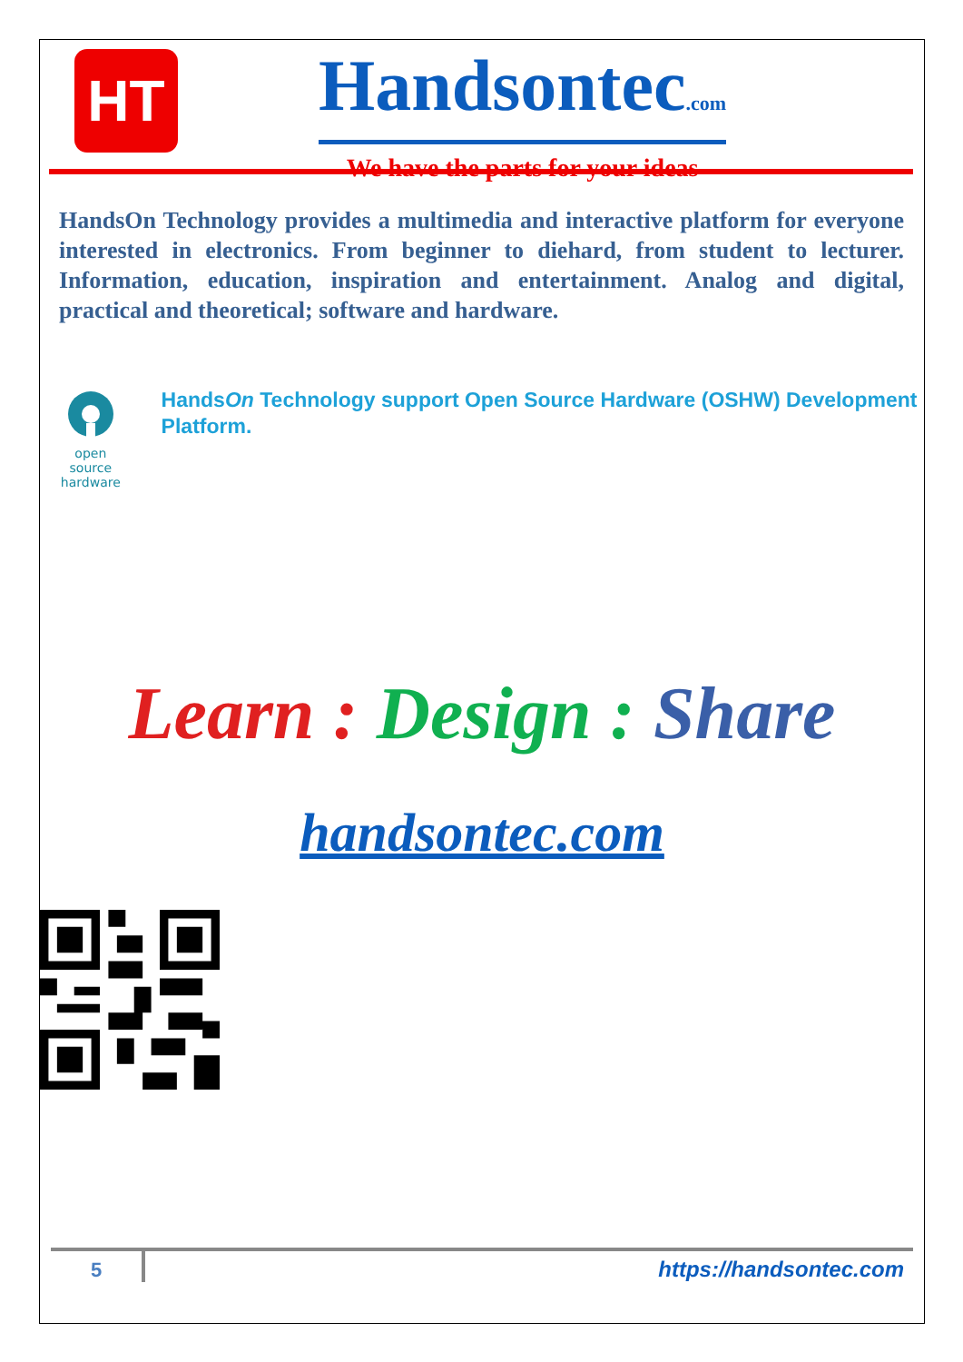HT
Handsontec.com
We have the parts for your ideas
HandsOn Technology provides a multimedia and interactive platform for everyone interested in electronics. From beginner to diehard, from student to lecturer. Information, education, inspiration and entertainment. Analog and digital, practical and theoretical; software and hardware.
open source hardware
HandsOn Technology support Open Source Hardware (OSHW) Development Platform.
Learn : Design : Share
handsontec.com
5 https://handsontec.com